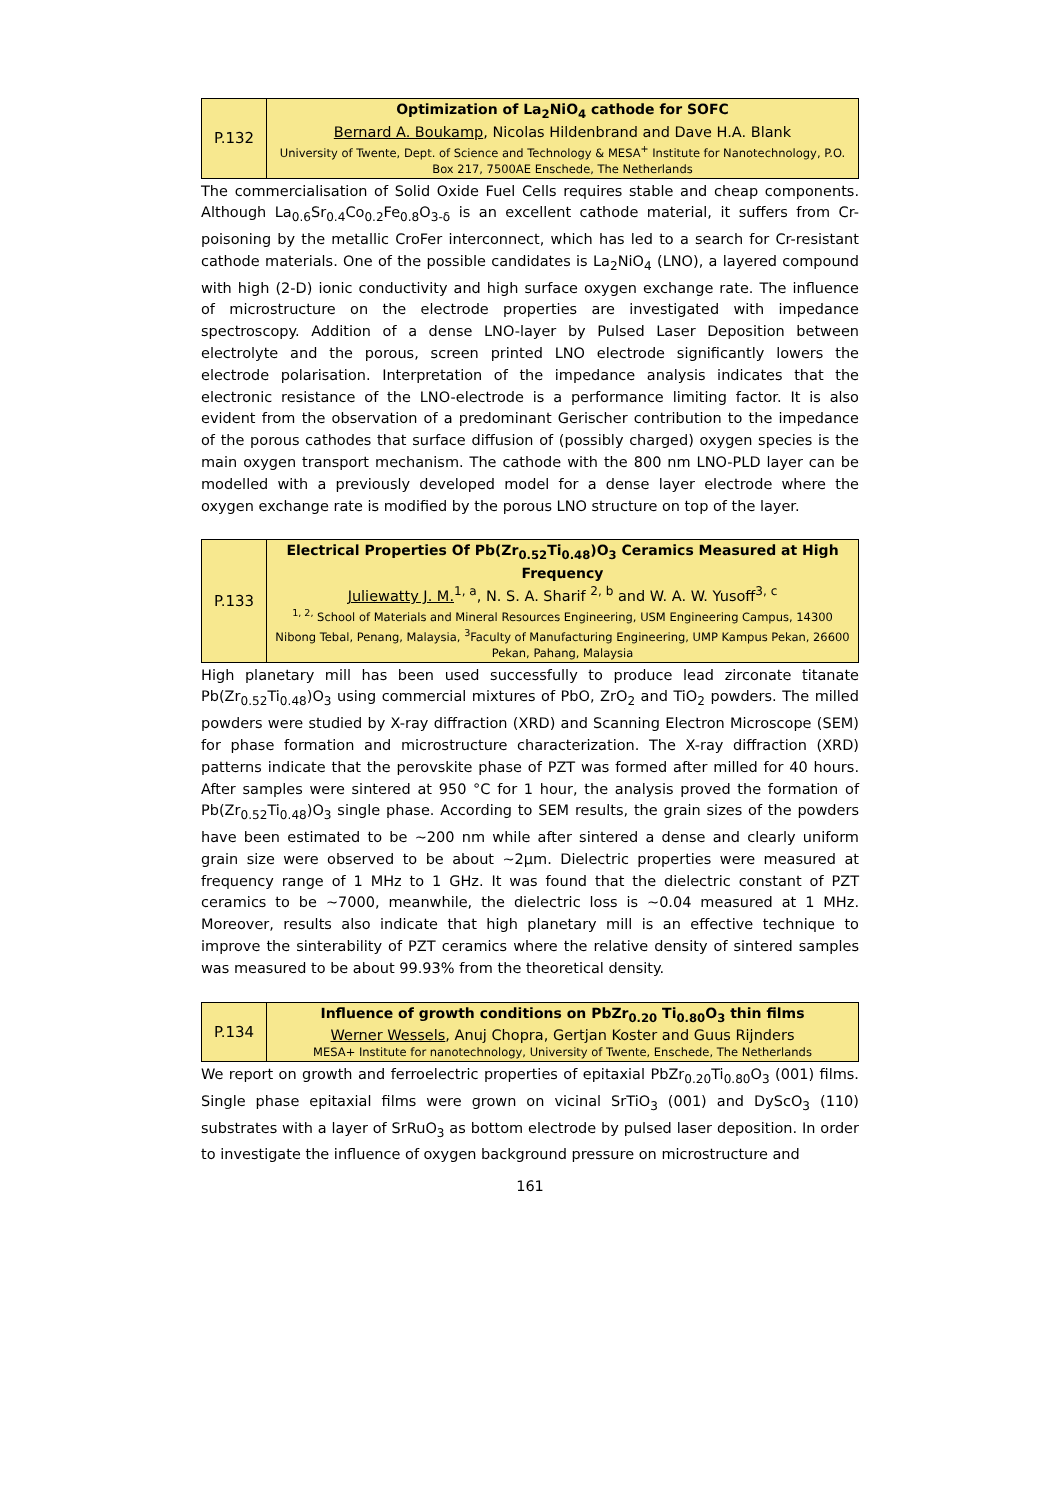| P.132 | Optimization of La<sub>2</sub>NiO<sub>4</sub> cathode for SOFC Bernard A. Boukamp , Nicolas Hildenbrand and Dave H.A. Blank University of Twente, Dept. of Science and Technology & MESA<sup>+</sup> Institute for Nanotechnology, P.O. Box 217, 7500AE Enschede, The Netherlands |
The commercialisation of Solid Oxide Fuel Cells requires stable and cheap components. Although La<sub>0.6</sub>Sr<sub>0.4</sub>Co<sub>0.2</sub>Fe<sub>0.8</sub>O<sub>3-δ</sub> is an excellent cathode material, it suffers from Cr-poisoning by the metallic CroFer interconnect, which has led to a search for Cr-resistant cathode materials. One of the possible candidates is La<sub>2</sub>NiO<sub>4</sub> (LNO), a layered compound with high (2-D) ionic conductivity and high surface oxygen exchange rate. The influence of microstructure on the electrode properties are investigated with impedance spectroscopy. Addition of a dense LNO-layer by Pulsed Laser Deposition between electrolyte and the porous, screen printed LNO electrode significantly lowers the electrode polarisation. Interpretation of the impedance analysis indicates that the electronic resistance of the LNO-electrode is a performance limiting factor. It is also evident from the observation of a predominant Gerischer contribution to the impedance of the porous cathodes that surface diffusion of (possibly charged) oxygen species is the main oxygen transport mechanism. The cathode with the 800 nm LNO-PLD layer can be modelled with a previously developed model for a dense layer electrode where the oxygen exchange rate is modified by the porous LNO structure on top of the layer.
| P.133 | Electrical Properties Of Pb(Zr<sub>0.52</sub>Ti<sub>0.48</sub>)O<sub>3</sub> Ceramics Measured at High Frequency Juliewatty J. M.<sup>1, a</sup>, N. S. A. Sharif <sup>2, b</sup> and W. A. W. Yusoff<sup>3, c</sup> <sup>1, 2,</sup> School of Materials and Mineral Resources Engineering, USM Engineering Campus, 14300 Nibong Tebal, Penang, Malaysia, <sup>3</sup>Faculty of Manufacturing Engineering, UMP Kampus Pekan, 26600 Pekan, Pahang, Malaysia |
High planetary mill has been used successfully to produce lead zirconate titanate Pb(Zr<sub>0.52</sub>Ti<sub>0.48</sub>)O<sub>3</sub> using commercial mixtures of PbO, ZrO<sub>2</sub> and TiO<sub>2</sub> powders. The milled powders were studied by X-ray diffraction (XRD) and Scanning Electron Microscope (SEM) for phase formation and microstructure characterization. The X-ray diffraction (XRD) patterns indicate that the perovskite phase of PZT was formed after milled for 40 hours. After samples were sintered at 950 °C for 1 hour, the analysis proved the formation of Pb(Zr<sub>0.52</sub>Ti<sub>0.48</sub>)O<sub>3</sub> single phase. According to SEM results, the grain sizes of the powders have been estimated to be ~200 nm while after sintered a dense and clearly uniform grain size were observed to be about ~2µm. Dielectric properties were measured at frequency range of 1 MHz to 1 GHz. It was found that the dielectric constant of PZT ceramics to be ~7000, meanwhile, the dielectric loss is ~0.04 measured at 1 MHz. Moreover, results also indicate that high planetary mill is an effective technique to improve the sinterability of PZT ceramics where the relative density of sintered samples was measured to be about 99.93% from the theoretical density.
| P.134 | Influence of growth conditions on PbZr<sub>0.20</sub> Ti<sub>0.80</sub>O<sub>3</sub> thin films Werner Wessels , Anuj Chopra, Gertjan Koster and Guus Rijnders MESA+ Institute for nanotechnology, University of Twente, Enschede, The Netherlands |
We report on growth and ferroelectric properties of epitaxial PbZr<sub>0.20</sub>Ti<sub>0.80</sub>O<sub>3</sub> (001) films. Single phase epitaxial films were grown on vicinal SrTiO<sub>3</sub> (001) and DyScO<sub>3</sub> (110) substrates with a layer of SrRuO<sub>3</sub> as bottom electrode by pulsed laser deposition. In order to investigate the influence of oxygen background pressure on microstructure and
161